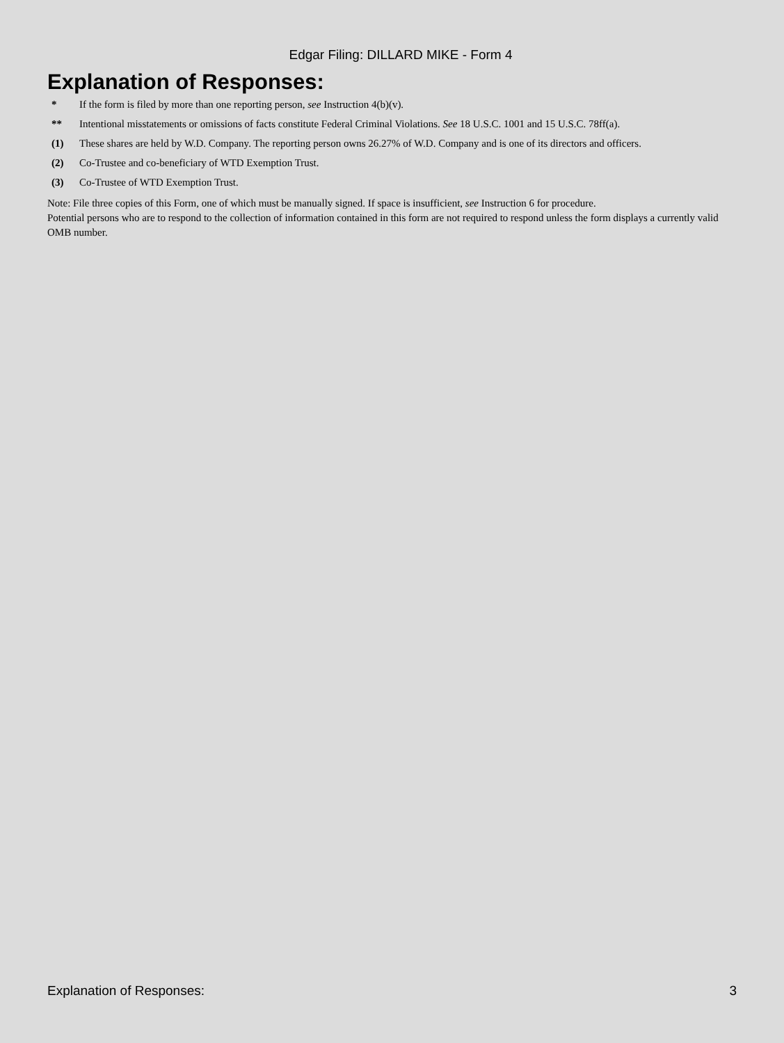Edgar Filing: DILLARD MIKE - Form 4
Explanation of Responses:
| * | If the form is filed by more than one reporting person, see Instruction 4(b)(v). |
| ** | Intentional misstatements or omissions of facts constitute Federal Criminal Violations. See 18 U.S.C. 1001 and 15 U.S.C. 78ff(a). |
| (1) | These shares are held by W.D. Company. The reporting person owns 26.27% of W.D. Company and is one of its directors and officers. |
| (2) | Co-Trustee and co-beneficiary of WTD Exemption Trust. |
| (3) | Co-Trustee of WTD Exemption Trust. |
Note: File three copies of this Form, one of which must be manually signed. If space is insufficient, see Instruction 6 for procedure.
Potential persons who are to respond to the collection of information contained in this form are not required to respond unless the form displays a currently valid OMB number.
Explanation of Responses: 3